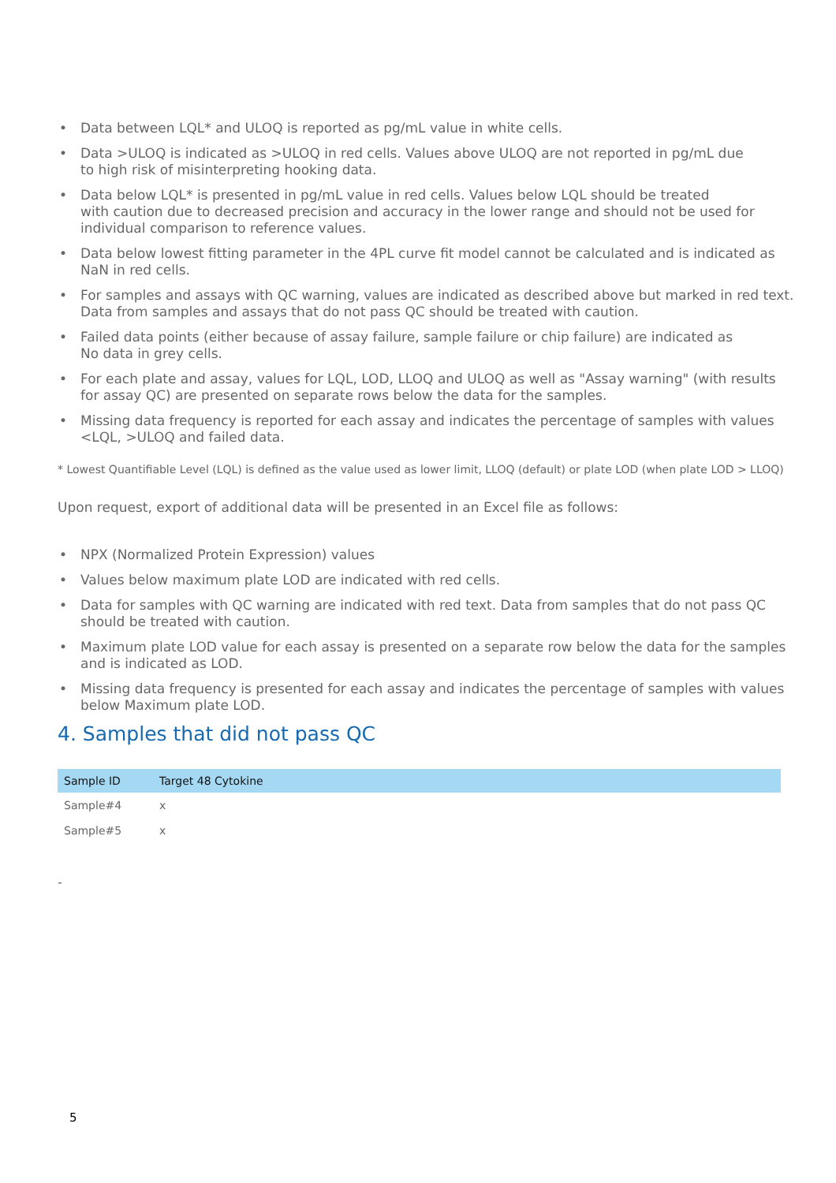• Data between LQL* and ULOQ is reported as pg/mL value in white cells.
• Data >ULOQ is indicated as >ULOQ in red cells. Values above ULOQ are not reported in pg/mL due
to high risk of misinterpreting hooking data.
• Data below LQL* is presented in pg/mL value in red cells. Values below LQL should be treated
with caution due to decreased precision and accuracy in the lower range and should not be used for individual comparison to reference values.
• Data below lowest fitting parameter in the 4PL curve fit model cannot be calculated and is indicated as NaN in red cells.
• For samples and assays with QC warning, values are indicated as described above but marked in red text.
Data from samples and assays that do not pass QC should be treated with caution.
• Failed data points (either because of assay failure, sample failure or chip failure) are indicated as
No data in grey cells.
• For each plate and assay, values for LQL, LOD, LLOQ and ULOQ as well as "Assay warning" (with results
for assay QC) are presented on separate rows below the data for the samples.
• Missing data frequency is reported for each assay and indicates the percentage of samples with values
<LQL, >ULOQ and failed data.
* Lowest Quantifiable Level (LQL) is defined as the value used as lower limit, LLOQ (default) or plate LOD (when plate LOD > LLOQ)
Upon request, export of additional data will be presented in an Excel file as follows:
• NPX (Normalized Protein Expression) values
• Values below maximum plate LOD are indicated with red cells.
• Data for samples with QC warning are indicated with red text. Data from samples that do not pass QC
should be treated with caution.
• Maximum plate LOD value for each assay is presented on a separate row below the data for the samples
and is indicated as LOD.
• Missing data frequency is presented for each assay and indicates the percentage of samples with values
below Maximum plate LOD.
4. Samples that did not pass QC
| Sample ID | Target 48 Cytokine |
| --- | --- |
| Sample#4 | x |
| Sample#5 | x |
-
5